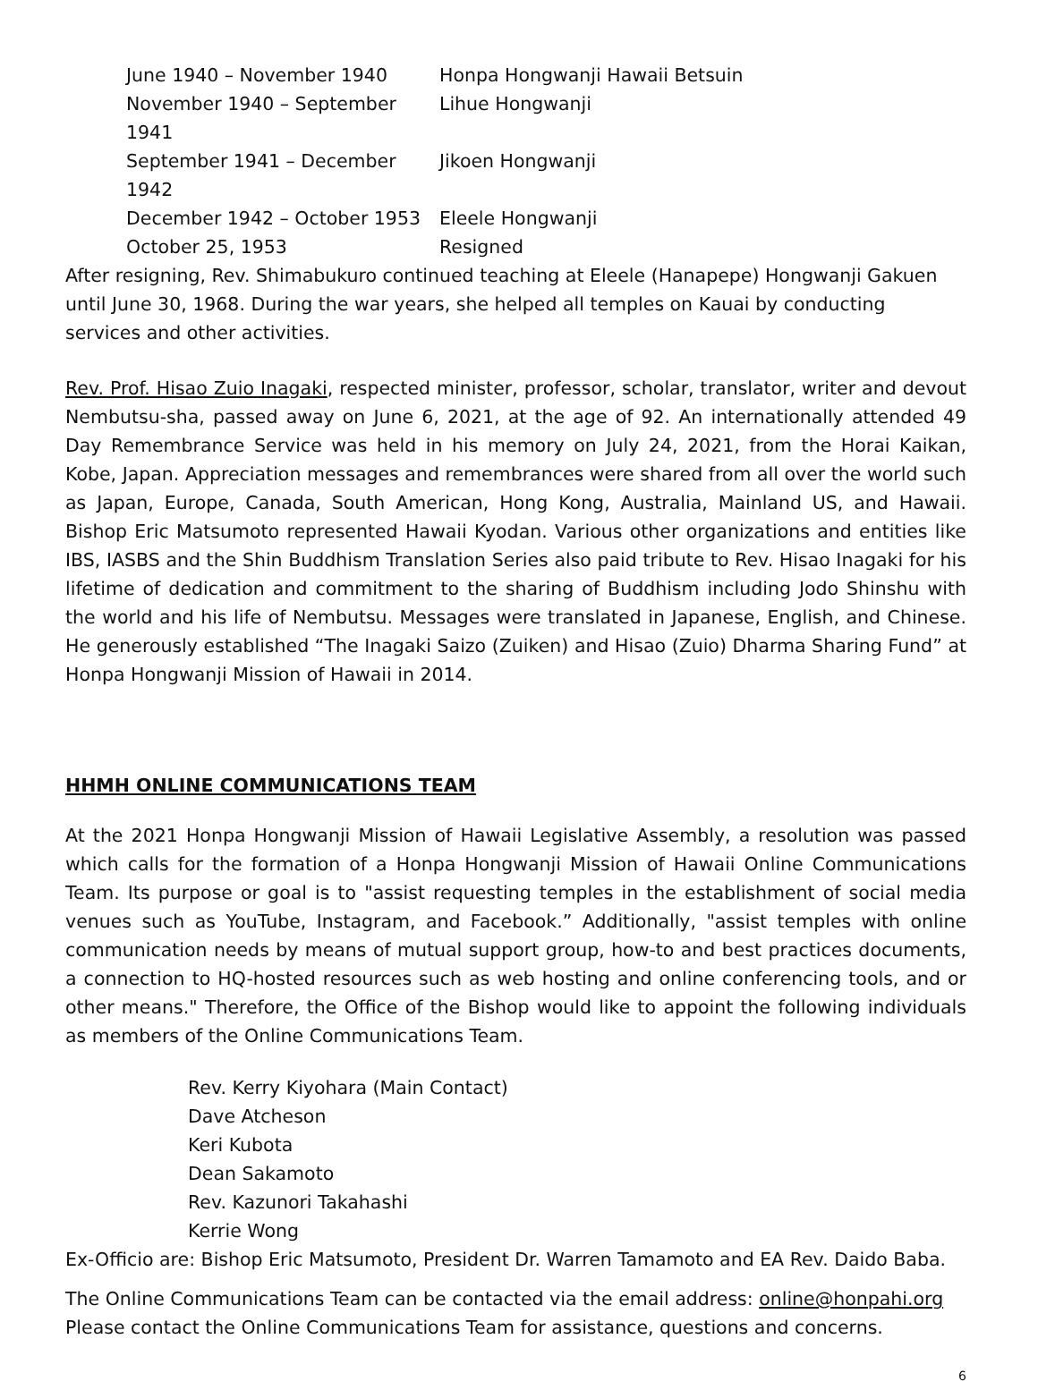| June 1940 – November 1940 | Honpa Hongwanji Hawaii Betsuin |
| November 1940 – September 1941 | Lihue Hongwanji |
| September 1941 – December 1942 | Jikoen Hongwanji |
| December 1942 – October 1953 | Eleele Hongwanji |
| October 25, 1953 | Resigned |
After resigning, Rev. Shimabukuro continued teaching at Eleele (Hanapepe) Hongwanji Gakuen until June 30, 1968. During the war years, she helped all temples on Kauai by conducting services and other activities.
Rev. Prof. Hisao Zuio Inagaki, respected minister, professor, scholar, translator, writer and devout Nembutsu-sha, passed away on June 6, 2021, at the age of 92. An internationally attended 49 Day Remembrance Service was held in his memory on July 24, 2021, from the Horai Kaikan, Kobe, Japan. Appreciation messages and remembrances were shared from all over the world such as Japan, Europe, Canada, South American, Hong Kong, Australia, Mainland US, and Hawaii. Bishop Eric Matsumoto represented Hawaii Kyodan. Various other organizations and entities like IBS, IASBS and the Shin Buddhism Translation Series also paid tribute to Rev. Hisao Inagaki for his lifetime of dedication and commitment to the sharing of Buddhism including Jodo Shinshu with the world and his life of Nembutsu. Messages were translated in Japanese, English, and Chinese. He generously established “The Inagaki Saizo (Zuiken) and Hisao (Zuio) Dharma Sharing Fund” at Honpa Hongwanji Mission of Hawaii in 2014.
HHMH ONLINE COMMUNICATIONS TEAM
At the 2021 Honpa Hongwanji Mission of Hawaii Legislative Assembly, a resolution was passed which calls for the formation of a Honpa Hongwanji Mission of Hawaii Online Communications Team. Its purpose or goal is to "assist requesting temples in the establishment of social media venues such as YouTube, Instagram, and Facebook.” Additionally, "assist temples with online communication needs by means of mutual support group, how-to and best practices documents, a connection to HQ-hosted resources such as web hosting and online conferencing tools, and or other means." Therefore, the Office of the Bishop would like to appoint the following individuals as members of the Online Communications Team.
Rev. Kerry Kiyohara (Main Contact)
Dave Atcheson
Keri Kubota
Dean Sakamoto
Rev. Kazunori Takahashi
Kerrie Wong
Ex-Officio are: Bishop Eric Matsumoto, President Dr. Warren Tamamoto and EA Rev. Daido Baba.
The Online Communications Team can be contacted via the email address: online@honpahi.org
Please contact the Online Communications Team for assistance, questions and concerns.
6